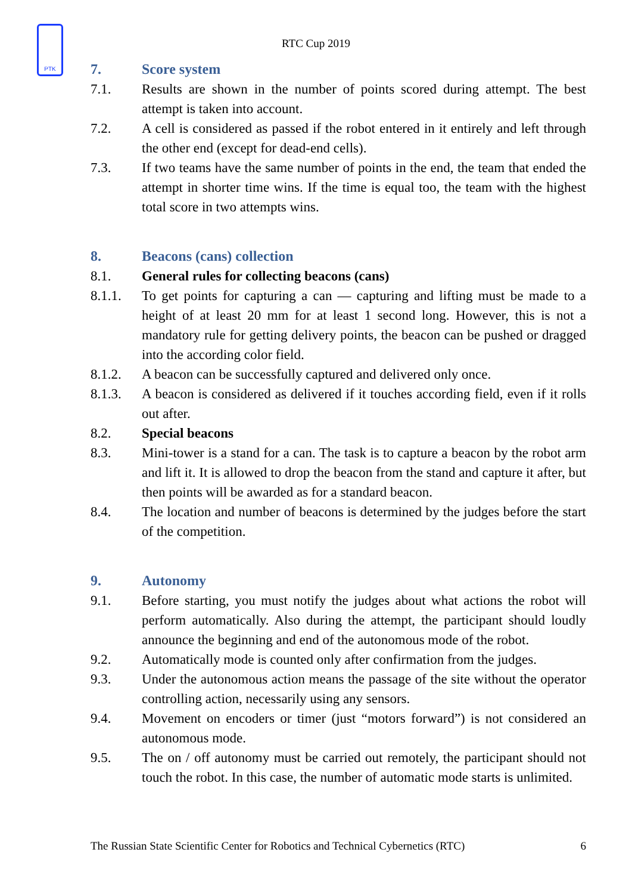PTK
RTC Cup 2019
7. Score system
7.1. Results are shown in the number of points scored during attempt. The best attempt is taken into account.
7.2. A cell is considered as passed if the robot entered in it entirely and left through the other end (except for dead-end cells).
7.3. If two teams have the same number of points in the end, the team that ended the attempt in shorter time wins. If the time is equal too, the team with the highest total score in two attempts wins.
8. Beacons (cans) collection
8.1. General rules for collecting beacons (cans)
8.1.1. To get points for capturing a can — capturing and lifting must be made to a height of at least 20 mm for at least 1 second long. However, this is not a mandatory rule for getting delivery points, the beacon can be pushed or dragged into the according color field.
8.1.2. A beacon can be successfully captured and delivered only once.
8.1.3. A beacon is considered as delivered if it touches according field, even if it rolls out after.
8.2. Special beacons
8.3. Mini-tower is a stand for a can. The task is to capture a beacon by the robot arm and lift it. It is allowed to drop the beacon from the stand and capture it after, but then points will be awarded as for a standard beacon.
8.4. The location and number of beacons is determined by the judges before the start of the competition.
9. Autonomy
9.1. Before starting, you must notify the judges about what actions the robot will perform automatically. Also during the attempt, the participant should loudly announce the beginning and end of the autonomous mode of the robot.
9.2. Automatically mode is counted only after confirmation from the judges.
9.3. Under the autonomous action means the passage of the site without the operator controlling action, necessarily using any sensors.
9.4. Movement on encoders or timer (just “motors forward”) is not considered an autonomous mode.
9.5. The on / off autonomy must be carried out remotely, the participant should not touch the robot. In this case, the number of automatic mode starts is unlimited.
The Russian State Scientific Center for Robotics and Technical Cybernetics (RTC) 6